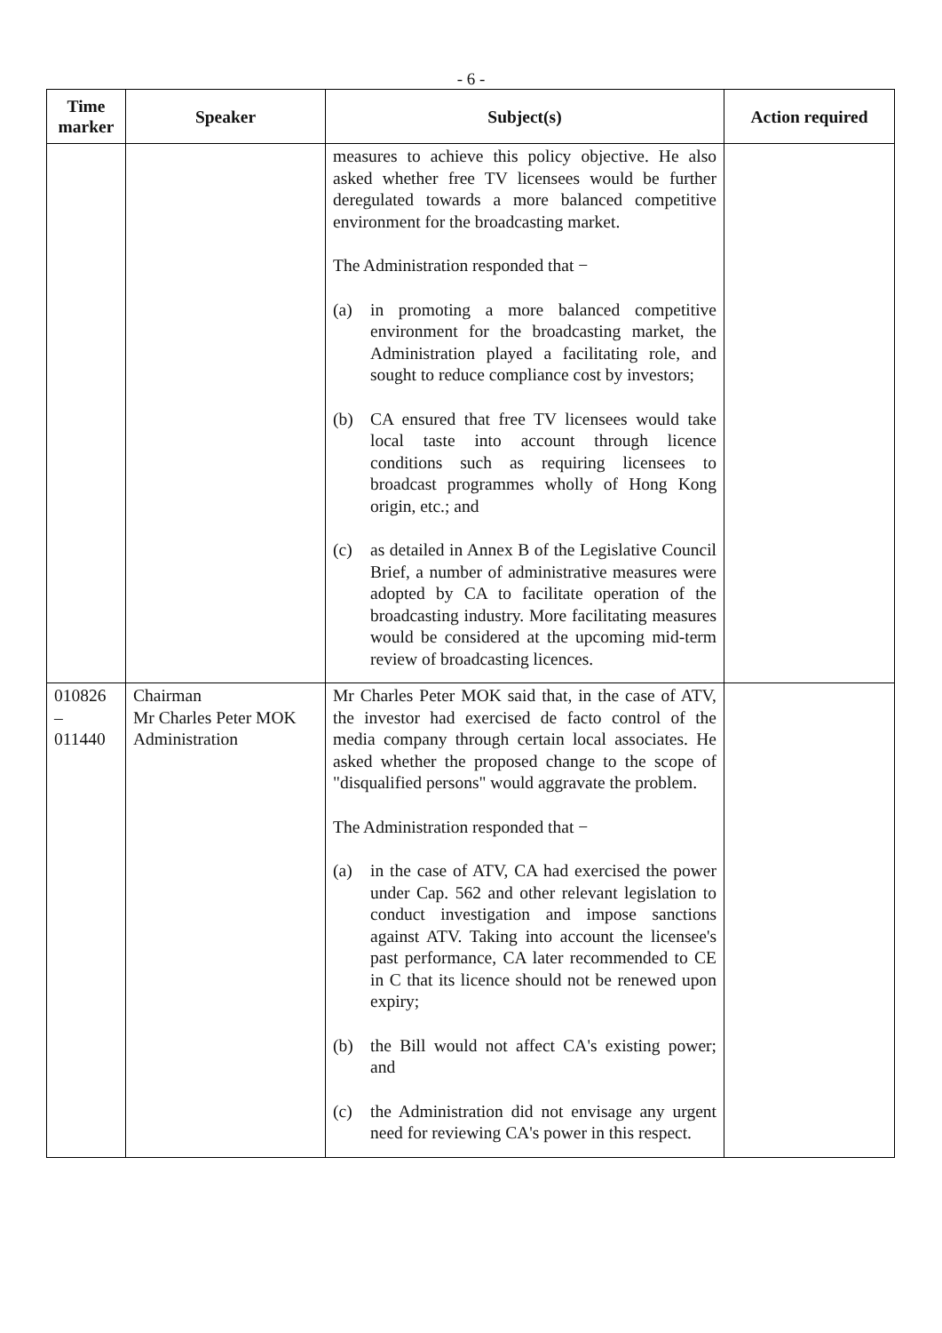- 6 -
| Time marker | Speaker | Subject(s) | Action required |
| --- | --- | --- | --- |
| | | measures to achieve this policy objective. He also asked whether free TV licensees would be further deregulated towards a more balanced competitive environment for the broadcasting market. The Administration responded that − (a) in promoting a more balanced competitive environment for the broadcasting market, the Administration played a facilitating role, and sought to reduce compliance cost by investors; (b) CA ensured that free TV licensees would take local taste into account through licence conditions such as requiring licensees to broadcast programmes wholly of Hong Kong origin, etc.; and (c) as detailed in Annex B of the Legislative Council Brief, a number of administrative measures were adopted by CA to facilitate operation of the broadcasting industry. More facilitating measures would be considered at the upcoming mid-term review of broadcasting licences. | |
| 010826 – 011440 | Chairman Mr Charles Peter MOK Administration | Mr Charles Peter MOK said that, in the case of ATV, the investor had exercised de facto control of the media company through certain local associates. He asked whether the proposed change to the scope of "disqualified persons" would aggravate the problem. The Administration responded that − (a) in the case of ATV, CA had exercised the power under Cap. 562 and other relevant legislation to conduct investigation and impose sanctions against ATV. Taking into account the licensee's past performance, CA later recommended to CE in C that its licence should not be renewed upon expiry; (b) the Bill would not affect CA's existing power; and (c) the Administration did not envisage any urgent need for reviewing CA's power in this respect. | |